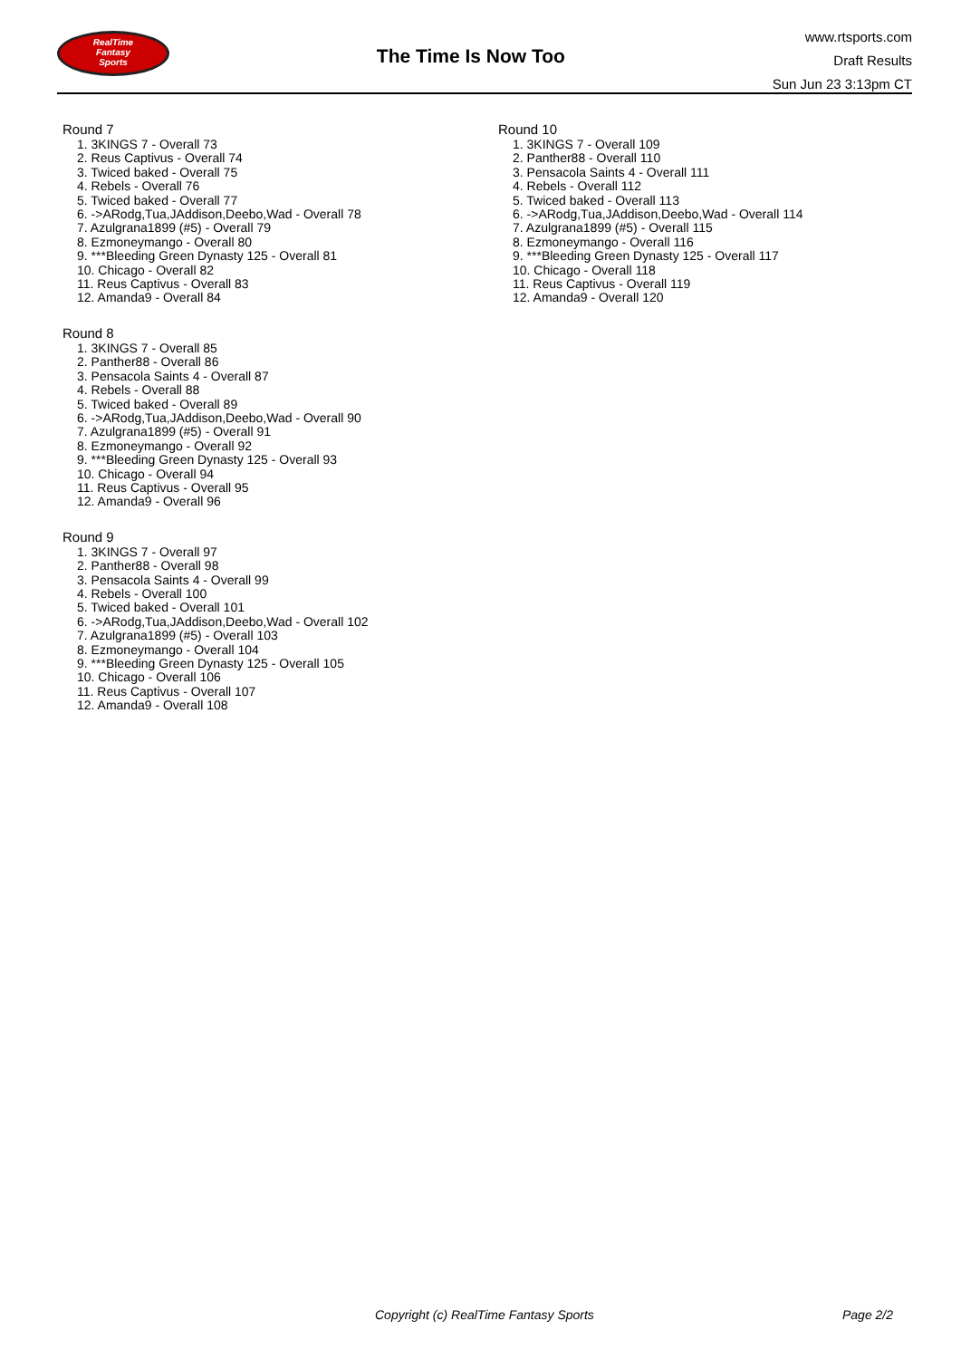RealTime
Fantasy
Sports
The Time Is Now Too
www.rtsports.com
Draft Results
Sun Jun 23 3:13pm CT
Round 7
1. 3KINGS 7 - Overall 73
2. Reus Captivus - Overall 74
3. Twiced baked - Overall 75
4. Rebels - Overall 76
5. Twiced baked - Overall 77
6. ->ARodg,Tua,JAddison,Deebo,Wad - Overall 78
7. Azulgrana1899 (#5) - Overall 79
8. Ezmoneymango - Overall 80
9. ***Bleeding Green Dynasty 125 - Overall 81
10. Chicago - Overall 82
11. Reus Captivus - Overall 83
12. Amanda9 - Overall 84
Round 8
1. 3KINGS 7 - Overall 85
2. Panther88 - Overall 86
3. Pensacola Saints 4 - Overall 87
4. Rebels - Overall 88
5. Twiced baked - Overall 89
6. ->ARodg,Tua,JAddison,Deebo,Wad - Overall 90
7. Azulgrana1899 (#5) - Overall 91
8. Ezmoneymango - Overall 92
9. ***Bleeding Green Dynasty 125 - Overall 93
10. Chicago - Overall 94
11. Reus Captivus - Overall 95
12. Amanda9 - Overall 96
Round 9
1. 3KINGS 7 - Overall 97
2. Panther88 - Overall 98
3. Pensacola Saints 4 - Overall 99
4. Rebels - Overall 100
5. Twiced baked - Overall 101
6. ->ARodg,Tua,JAddison,Deebo,Wad - Overall 102
7. Azulgrana1899 (#5) - Overall 103
8. Ezmoneymango - Overall 104
9. ***Bleeding Green Dynasty 125 - Overall 105
10. Chicago - Overall 106
11. Reus Captivus - Overall 107
12. Amanda9 - Overall 108
Round 10
1. 3KINGS 7 - Overall 109
2. Panther88 - Overall 110
3. Pensacola Saints 4 - Overall 111
4. Rebels - Overall 112
5. Twiced baked - Overall 113
6. ->ARodg,Tua,JAddison,Deebo,Wad - Overall 114
7. Azulgrana1899 (#5) - Overall 115
8. Ezmoneymango - Overall 116
9. ***Bleeding Green Dynasty 125 - Overall 117
10. Chicago - Overall 118
11. Reus Captivus - Overall 119
12. Amanda9 - Overall 120
Copyright (c) RealTime Fantasy Sports Page 2/2